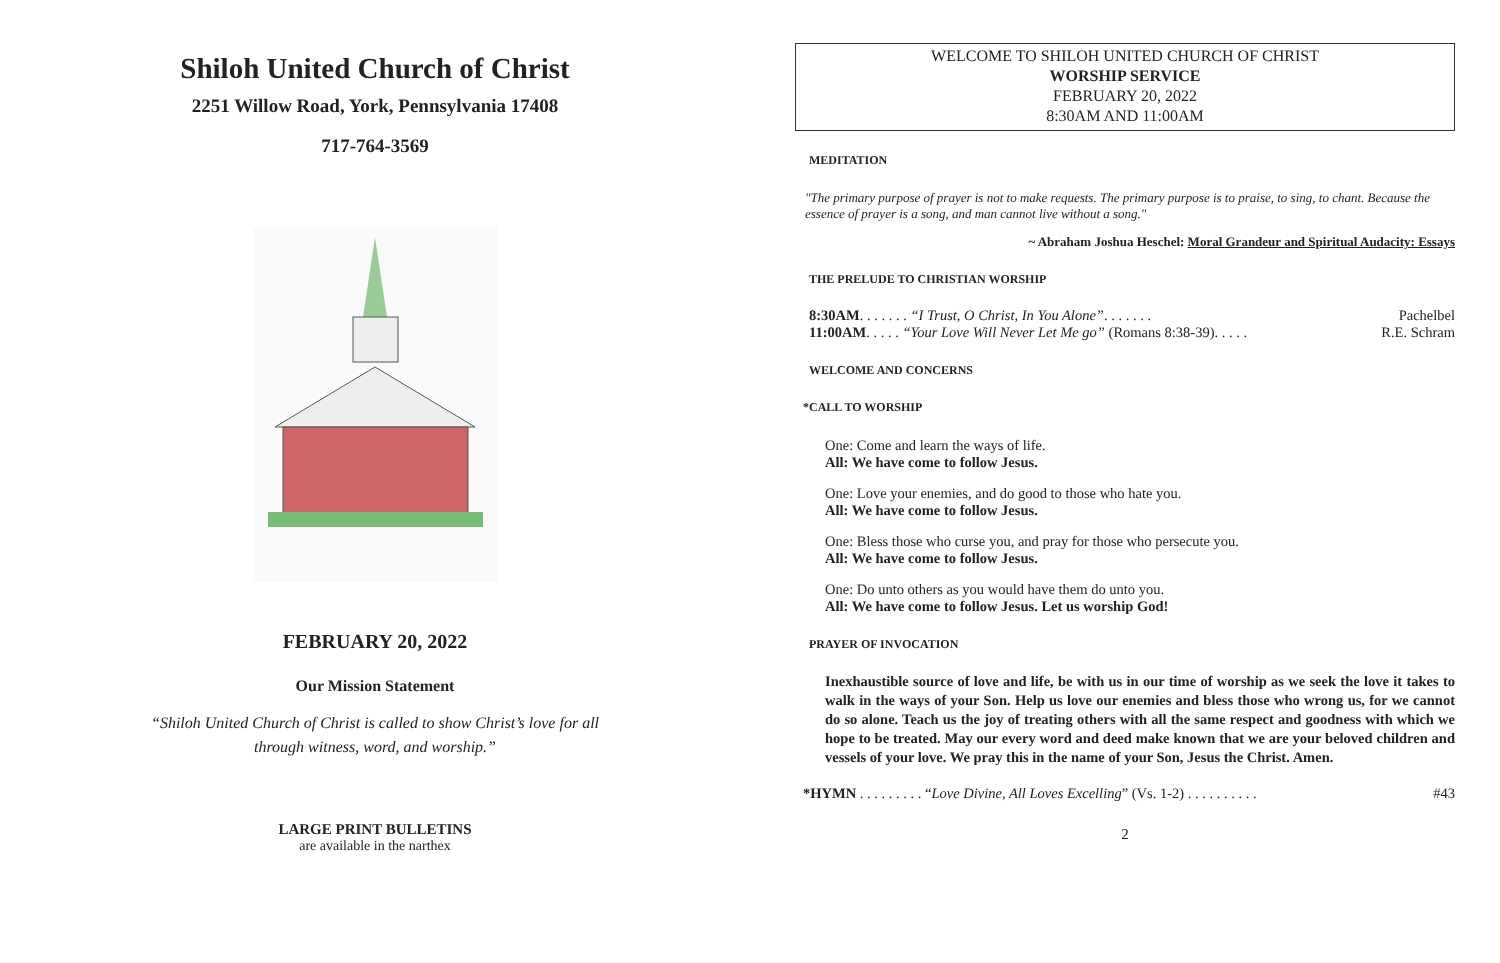Shiloh United Church of Christ
2251 Willow Road, York, Pennsylvania 17408
717-764-3569
FEBRUARY 20, 2022
Our Mission Statement
“Shiloh United Church of Christ is called to show Christ’s love for all
through witness, word, and worship.”
LARGE PRINT BULLETINS
are available in the narthex
WELCOME TO SHILOH UNITED CHURCH OF CHRIST
WORSHIP SERVICE
FEBRUARY 20, 2022
8:30AM AND 11:00AM
MEDITATION
"The primary purpose of prayer is not to make requests. The primary purpose is to praise, to sing, to chant. Because the essence of prayer is a song, and man cannot live without a song."
~ Abraham Joshua Heschel: Moral Grandeur and Spiritual Audacity: Essays
THE PRELUDE TO CHRISTIAN WORSHIP
8:30AM. . . . . . . “I Trust, O Christ, In You Alone”. . . . . . . Pachelbel
11:00AM. . . . . “Your Love Will Never Let Me go” (Romans 8:38-39). . . . . R.E. Schram
WELCOME AND CONCERNS
*CALL TO WORSHIP
One: Come and learn the ways of life.
All: We have come to follow Jesus.
One: Love your enemies, and do good to those who hate you.
All: We have come to follow Jesus.
One: Bless those who curse you, and pray for those who persecute you.
All: We have come to follow Jesus.
One: Do unto others as you would have them do unto you.
All: We have come to follow Jesus. Let us worship God!
PRAYER OF INVOCATION
Inexhaustible source of love and life, be with us in our time of worship as we seek the love it takes to walk in the ways of your Son. Help us love our enemies and bless those who wrong us, for we cannot do so alone. Teach us the joy of treating others with all the same respect and goodness with which we hope to be treated. May our every word and deed make known that we are your beloved children and vessels of your love. We pray this in the name of your Son, Jesus the Christ. Amen.
*HYMN . . . . . . . . . “Love Divine, All Loves Excelling” (Vs. 1-2) . . . . . . . . . . #43
2